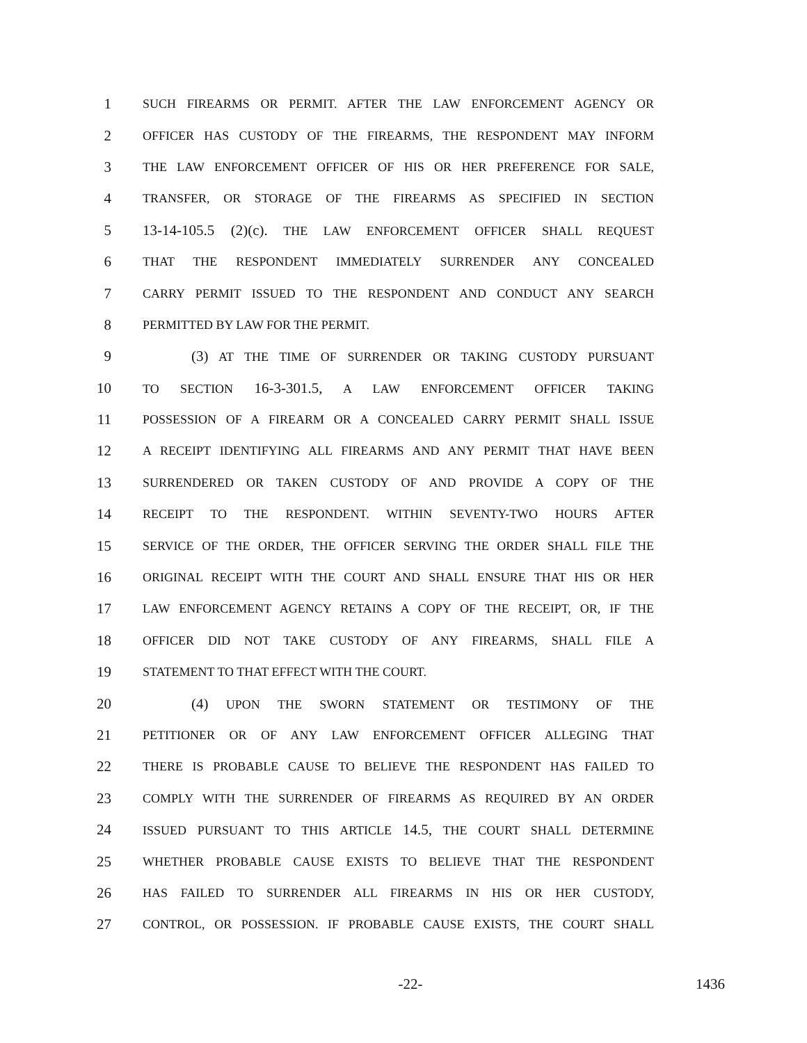1 SUCH FIREARMS OR PERMIT. AFTER THE LAW ENFORCEMENT AGENCY OR
2 OFFICER HAS CUSTODY OF THE FIREARMS, THE RESPONDENT MAY INFORM
3 THE LAW ENFORCEMENT OFFICER OF HIS OR HER PREFERENCE FOR SALE,
4 TRANSFER, OR STORAGE OF THE FIREARMS AS SPECIFIED IN SECTION
5 13-14-105.5 (2)(c). THE LAW ENFORCEMENT OFFICER SHALL REQUEST
6 THAT THE RESPONDENT IMMEDIATELY SURRENDER ANY CONCEALED
7 CARRY PERMIT ISSUED TO THE RESPONDENT AND CONDUCT ANY SEARCH
8 PERMITTED BY LAW FOR THE PERMIT.
9 (3) AT THE TIME OF SURRENDER OR TAKING CUSTODY PURSUANT
10 TO SECTION 16-3-301.5, A LAW ENFORCEMENT OFFICER TAKING
11 POSSESSION OF A FIREARM OR A CONCEALED CARRY PERMIT SHALL ISSUE
12 A RECEIPT IDENTIFYING ALL FIREARMS AND ANY PERMIT THAT HAVE BEEN
13 SURRENDERED OR TAKEN CUSTODY OF AND PROVIDE A COPY OF THE
14 RECEIPT TO THE RESPONDENT. WITHIN SEVENTY-TWO HOURS AFTER
15 SERVICE OF THE ORDER, THE OFFICER SERVING THE ORDER SHALL FILE THE
16 ORIGINAL RECEIPT WITH THE COURT AND SHALL ENSURE THAT HIS OR HER
17 LAW ENFORCEMENT AGENCY RETAINS A COPY OF THE RECEIPT, OR, IF THE
18 OFFICER DID NOT TAKE CUSTODY OF ANY FIREARMS, SHALL FILE A
19 STATEMENT TO THAT EFFECT WITH THE COURT.
20 (4) UPON THE SWORN STATEMENT OR TESTIMONY OF THE
21 PETITIONER OR OF ANY LAW ENFORCEMENT OFFICER ALLEGING THAT
22 THERE IS PROBABLE CAUSE TO BELIEVE THE RESPONDENT HAS FAILED TO
23 COMPLY WITH THE SURRENDER OF FIREARMS AS REQUIRED BY AN ORDER
24 ISSUED PURSUANT TO THIS ARTICLE 14.5, THE COURT SHALL DETERMINE
25 WHETHER PROBABLE CAUSE EXISTS TO BELIEVE THAT THE RESPONDENT
26 HAS FAILED TO SURRENDER ALL FIREARMS IN HIS OR HER CUSTODY,
27 CONTROL, OR POSSESSION. IF PROBABLE CAUSE EXISTS, THE COURT SHALL
-22- 1436